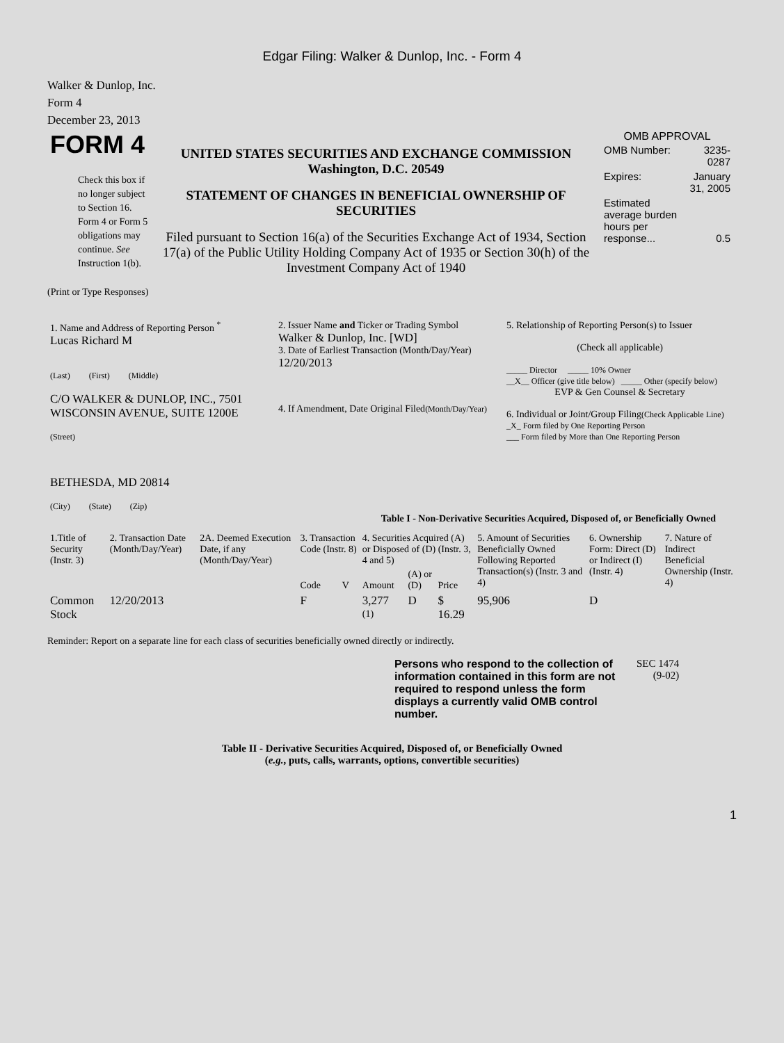Edgar Filing: Walker & Dunlop, Inc. - Form 4
Walker & Dunlop, Inc.
Form 4
December 23, 2013
| FORM 4 Check this box if no longer subject to Section 16. Form 4 or Form 5 obligations may continue. See Instruction 1(b). | UNITED STATES SECURITIES AND EXCHANGE COMMISSION Washington, D.C. 20549 STATEMENT OF CHANGES IN BENEFICIAL OWNERSHIP OF SECURITIES Filed pursuant to Section 16(a) of the Securities Exchange Act of 1934, Section 17(a) of the Public Utility Holding Company Act of 1935 or Section 30(h) of the Investment Company Act of 1940 | OMB APPROVAL / OMB Number: / 3235-0287 / / Expires: / January 31, 2005 / / Estimated average burden hours per response... / 0.5 / |
(Print or Type Responses)
| 1. Name and Address of Reporting Person <sup>*</sup> Lucas Richard M (Last) (First) (Middle) C/O WALKER & DUNLOP, INC., 7501 WISCONSIN AVENUE, SUITE 1200E (Street) BETHESDA, MD 20814 (City) (State) (Zip) | 2. Issuer Name and Ticker or Trading Symbol Walker & Dunlop, Inc. [WD] 3. Date of Earliest Transaction (Month/Day/Year) 12/20/2013 4. If Amendment, Date Original Filed (Month/Day/Year) | 5. Relationship of Reporting Person(s) to Issuer (Check all applicable) _____ Director _____ 10% Owner __X__ Officer (give title below) _____ Other (specify below) EVP & Gen Counsel & Secretary 6. Individual or Joint/Group Filing (Check Applicable Line) _X_ Form filed by One Reporting Person ___ Form filed by More than One Reporting Person |
Table I - Non-Derivative Securities Acquired, Disposed of, or Beneficially Owned
| 1.Title of Security (Instr. 3) | 2. Transaction Date (Month/Day/Year) | 2A. Deemed Execution Date, if any (Month/Day/Year) | 3. Transaction Code (Instr. 8) | | 4. Securities Acquired (A) or Disposed of (D) (Instr. 3, 4 and 5) | | | 5. Amount of Securities Beneficially Owned Following Reported Transaction(s) (Instr. 3 and 4) | 6. Ownership Form: Direct (D) or Indirect (I) (Instr. 4) | 7. Nature of Indirect Beneficial Ownership (Instr. 4) |
| --- | --- | --- | --- | --- | --- | --- | --- | --- | --- | --- |
| | | | Code | V | Amount | (A) or (D) | Price | | | |
| Common Stock | 12/20/2013 | | F | | 3,277 <sup>(1)</sup> | D | $ 16.29 | 95,906 | D | |
Reminder: Report on a separate line for each class of securities beneficially owned directly or indirectly.
| Persons who respond to the collection of information contained in this form are not required to respond unless the form displays a currently valid OMB control number. | SEC 1474 (9-02) |
Table II - Derivative Securities Acquired, Disposed of, or Beneficially Owned
(e.g., puts, calls, warrants, options, convertible securities)
1